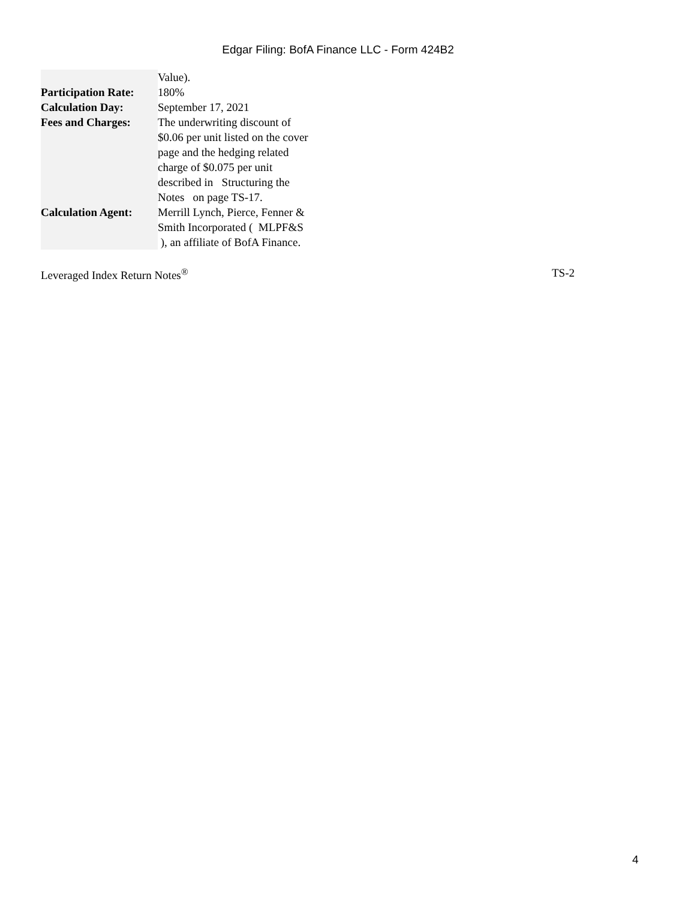Edgar Filing: BofA Finance LLC - Form 424B2
| | Value). |
| Participation Rate: | 180% |
| Calculation Day: | September 17, 2021 |
| Fees and Charges: | The underwriting discount of $0.06 per unit listed on the cover page and the hedging related charge of $0.075 per unit described in Structuring the Notes on page TS-17. |
| Calculation Agent: | Merrill Lynch, Pierce, Fenner & Smith Incorporated ( MLPF&S ), an affiliate of BofA Finance. |
Leveraged Index Return Notes<sup>®</sup> TS-2
4